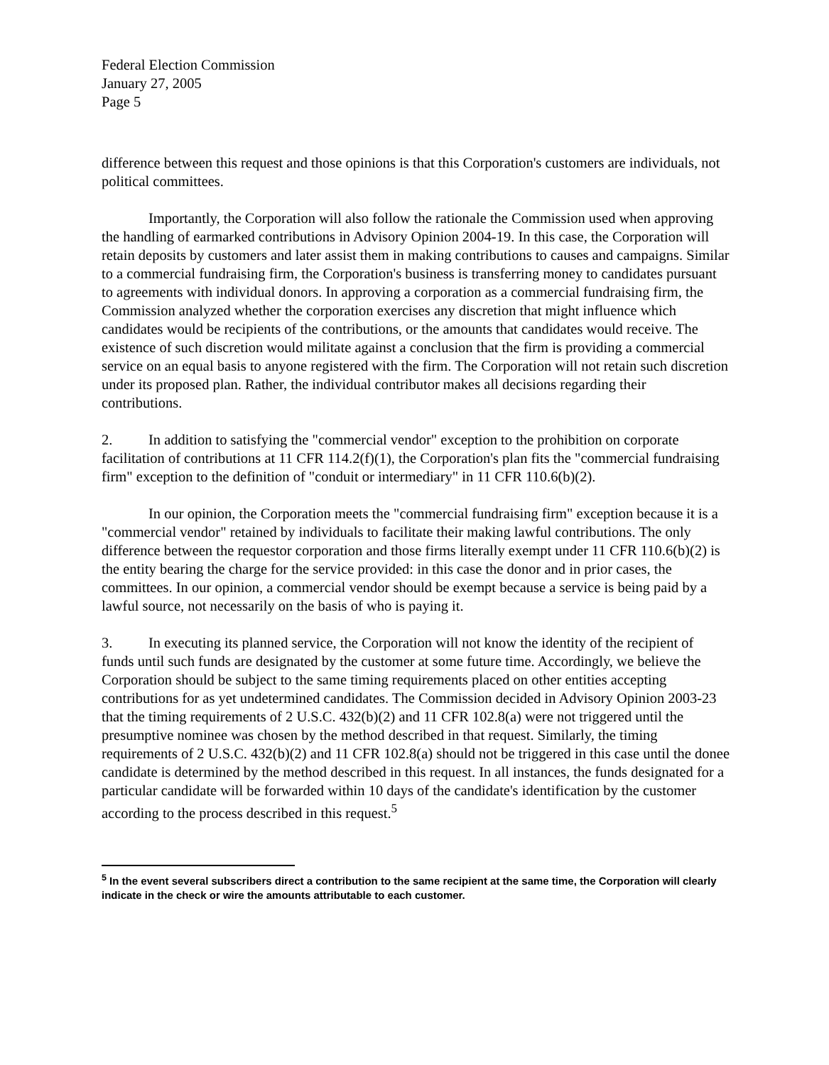Federal Election Commission
January 27, 2005
Page 5
difference between this request and those opinions is that this Corporation's customers are individuals, not political committees.
Importantly, the Corporation will also follow the rationale the Commission used when approving the handling of earmarked contributions in Advisory Opinion 2004-19. In this case, the Corporation will retain deposits by customers and later assist them in making contributions to causes and campaigns. Similar to a commercial fundraising firm, the Corporation's business is transferring money to candidates pursuant to agreements with individual donors. In approving a corporation as a commercial fundraising firm, the Commission analyzed whether the corporation exercises any discretion that might influence which candidates would be recipients of the contributions, or the amounts that candidates would receive. The existence of such discretion would militate against a conclusion that the firm is providing a commercial service on an equal basis to anyone registered with the firm. The Corporation will not retain such discretion under its proposed plan. Rather, the individual contributor makes all decisions regarding their contributions.
2. In addition to satisfying the "commercial vendor" exception to the prohibition on corporate facilitation of contributions at 11 CFR 114.2(f)(1), the Corporation's plan fits the "commercial fundraising firm" exception to the definition of "conduit or intermediary" in 11 CFR 110.6(b)(2).
In our opinion, the Corporation meets the "commercial fundraising firm" exception because it is a "commercial vendor" retained by individuals to facilitate their making lawful contributions. The only difference between the requestor corporation and those firms literally exempt under 11 CFR 110.6(b)(2) is the entity bearing the charge for the service provided: in this case the donor and in prior cases, the committees. In our opinion, a commercial vendor should be exempt because a service is being paid by a lawful source, not necessarily on the basis of who is paying it.
3. In executing its planned service, the Corporation will not know the identity of the recipient of funds until such funds are designated by the customer at some future time. Accordingly, we believe the Corporation should be subject to the same timing requirements placed on other entities accepting contributions for as yet undetermined candidates. The Commission decided in Advisory Opinion 2003-23 that the timing requirements of 2 U.S.C. 432(b)(2) and 11 CFR 102.8(a) were not triggered until the presumptive nominee was chosen by the method described in that request. Similarly, the timing requirements of 2 U.S.C. 432(b)(2) and 11 CFR 102.8(a) should not be triggered in this case until the donee candidate is determined by the method described in this request. In all instances, the funds designated for a particular candidate will be forwarded within 10 days of the candidate's identification by the customer according to the process described in this request.<sup>5</sup>
<sup>5</sup> In the event several subscribers direct a contribution to the same recipient at the same time, the Corporation will clearly indicate in the check or wire the amounts attributable to each customer.